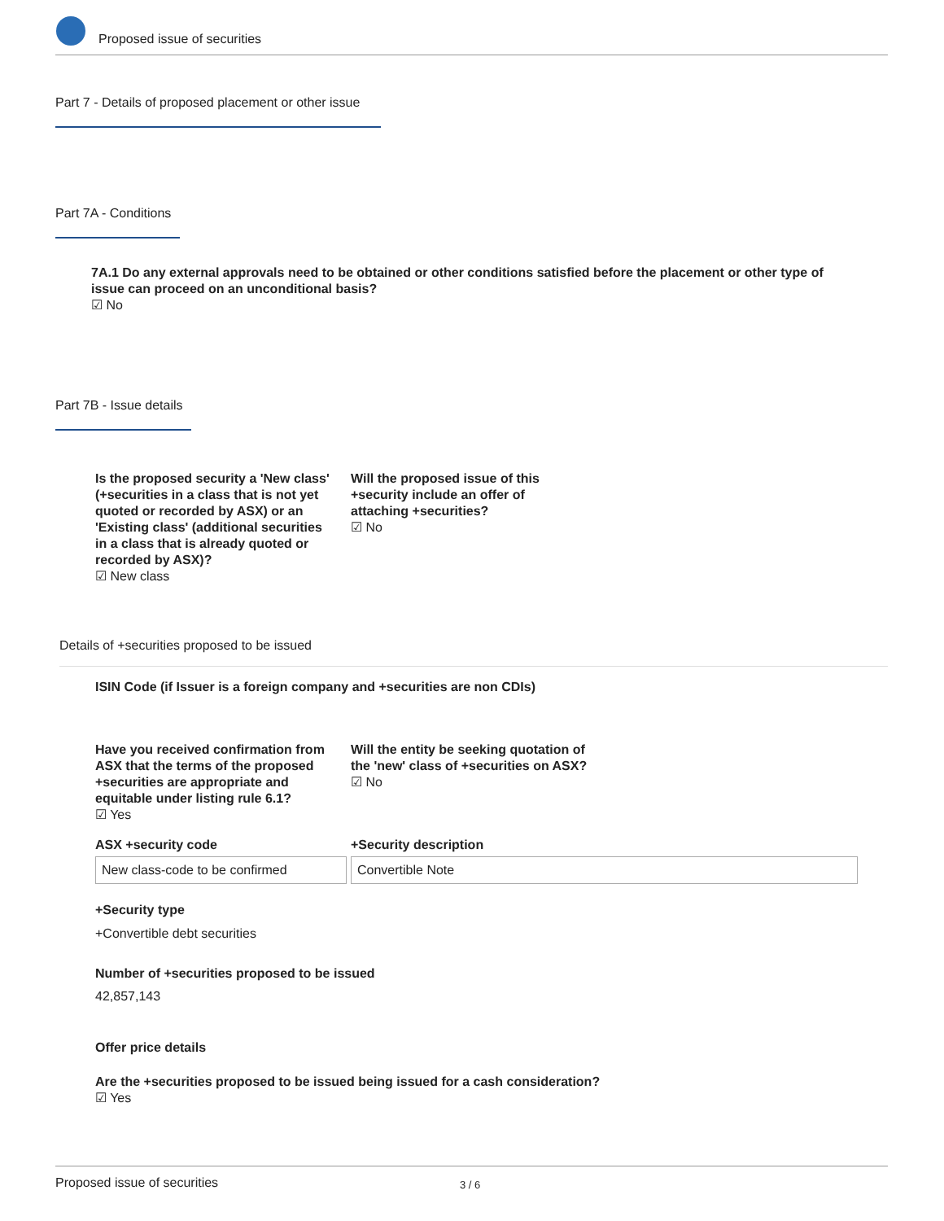Proposed issue of securities
Part 7 - Details of proposed placement or other issue
Part 7A - Conditions
7A.1 Do any external approvals need to be obtained or other conditions satisfied before the placement or other type of issue can proceed on an unconditional basis?
☑ No
Part 7B - Issue details
Is the proposed security a 'New class' (+securities in a class that is not yet quoted or recorded by ASX) or an 'Existing class' (additional securities in a class that is already quoted or recorded by ASX)?
☑ New class
Will the proposed issue of this +security include an offer of attaching +securities?
☑ No
Details of +securities proposed to be issued
ISIN Code (if Issuer is a foreign company and +securities are non CDIs)
Have you received confirmation from ASX that the terms of the proposed +securities are appropriate and equitable under listing rule 6.1?
☑ Yes
Will the entity be seeking quotation of the 'new' class of +securities on ASX?
☑ No
ASX +security code +Security description
New class-code to be confirmed Convertible Note
+Security type
+Convertible debt securities
Number of +securities proposed to be issued
42,857,143
Offer price details
Are the +securities proposed to be issued being issued for a cash consideration?
☑ Yes
Proposed issue of securities 3 / 6